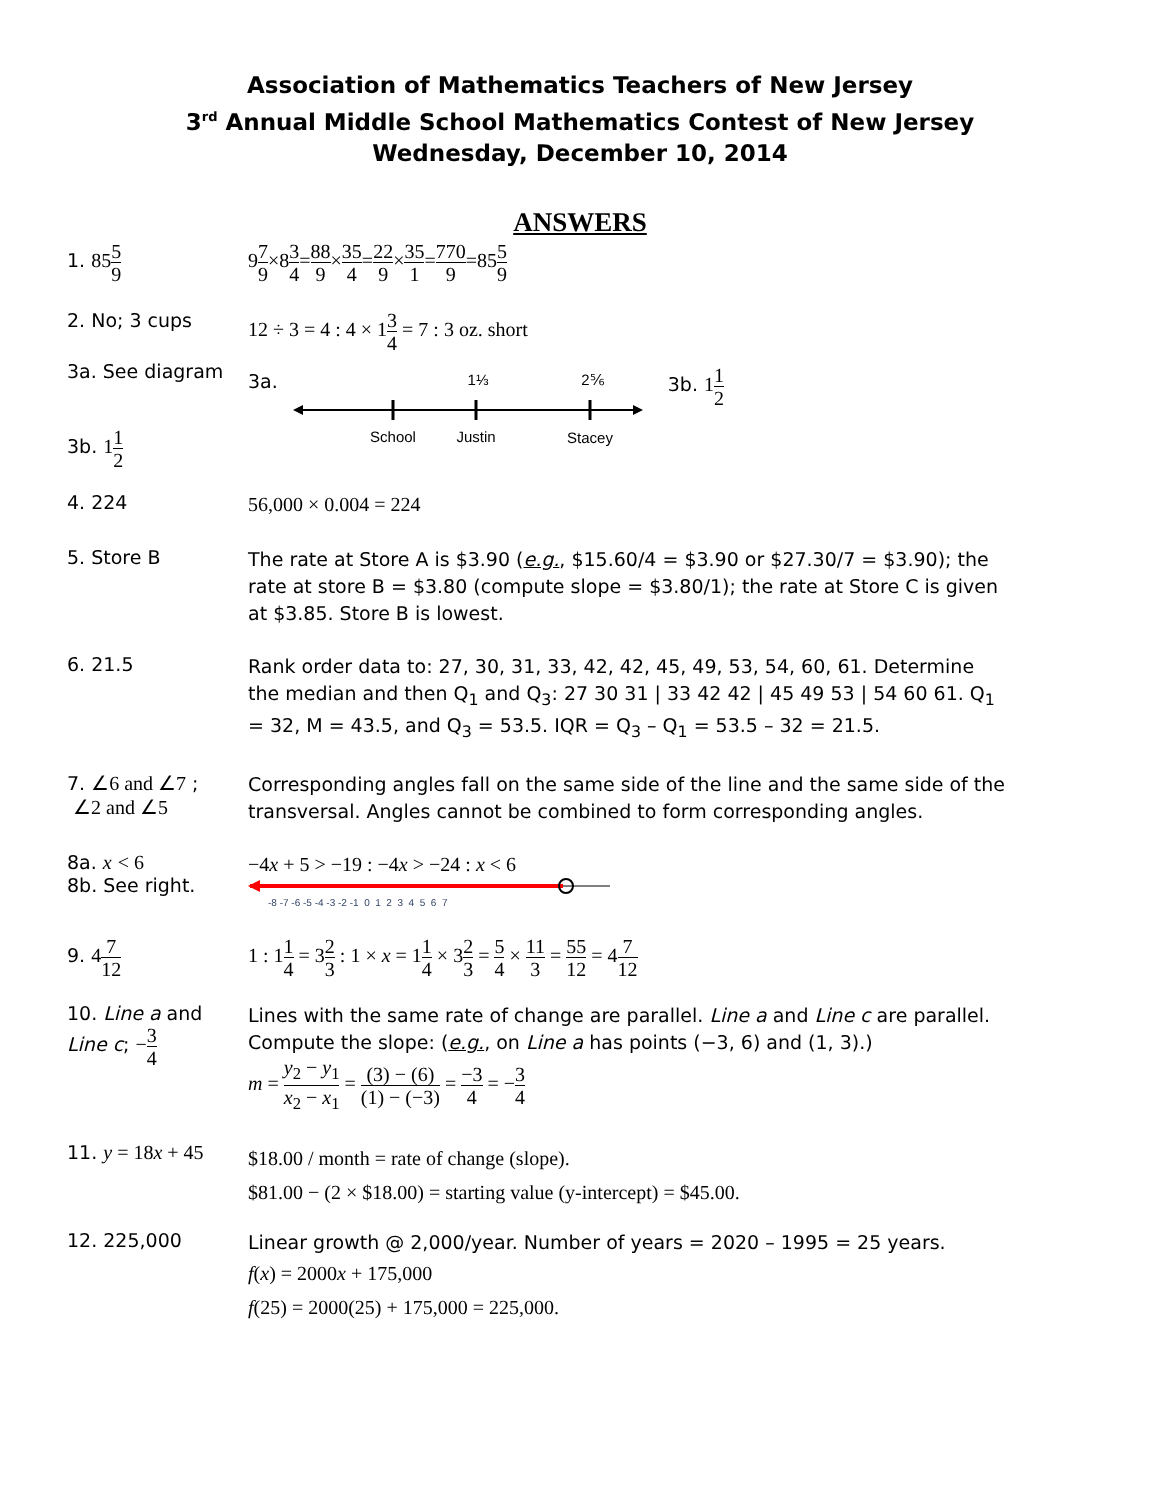Association of Mathematics Teachers of New Jersey
3<sup>rd</sup> Annual Middle School Mathematics Contest of New Jersey
Wednesday, December 10, 2014
ANSWERS
1. 855 9
97 9×83 4=88 9×35 4=22 9×35 1=770 9=855 9
2. No; 3 cups
12 ÷ 3 = 4 : 4 × 13 4 = 7 : 3 oz. short
3a. See diagram
3b. 11 2
3a.
School
Justin
Stacey
1⅓
2⅚
3b. 11 2
4. 224
56,000 × 0.004 = 224
5. Store B
The rate at Store A is $3.90 (e.g., $15.60/4 = $3.90 or $27.30/7 = $3.90); the rate at store B = $3.80 (compute slope = $3.80/1); the rate at Store C is given at $3.85. Store B is lowest.
6. 21.5
Rank order data to: 27, 30, 31, 33, 42, 42, 45, 49, 53, 54, 60, 61. Determine the median and then Q<sub>1</sub> and Q<sub>3</sub>: 27 30 31 | 33 42 42 | 45 49 53 | 54 60 61. Q<sub>1</sub> = 32, M = 43.5, and Q<sub>3</sub> = 53.5. IQR = Q<sub>3</sub> – Q<sub>1</sub> = 53.5 – 32 = 21.5.
7. ∠6 and ∠7 ;
∠2 and ∠5
Corresponding angles fall on the same side of the line and the same side of the transversal. Angles cannot be combined to form corresponding angles.
8a. x < 6
8b. See right.
−4x + 5 > −19 : −4x > −24 : x < 6
-8 -7 -6 -5 -4 -3 -2 -1 0 1 2 3 4 5 6 7
9. 47 12
1 : 11 4 = 32 3 : 1 × x = 11 4 × 32 3 = 5 4 × 11 3 = 55 12 = 47 12
10. Line a and
Line c; −3 4
Lines with the same rate of change are parallel. Line a and Line c are parallel. Compute the slope: (e.g., on Line a has points (−3, 6) and (1, 3).)
m = y<sub>2</sub> − y<sub>1</sub> x<sub>2</sub> − x<sub>1</sub> = (3) − (6) (1) − (−3) = −3 4 = −3 4
11. y = 18x + 45
$18.00 / month = rate of change (slope).
$81.00 − (2 × $18.00) = starting value (y-intercept) = $45.00.
12. 225,000
Linear growth @ 2,000/year. Number of years = 2020 – 1995 = 25 years.
f(x) = 2000x + 175,000
f(25) = 2000(25) + 175,000 = 225,000.